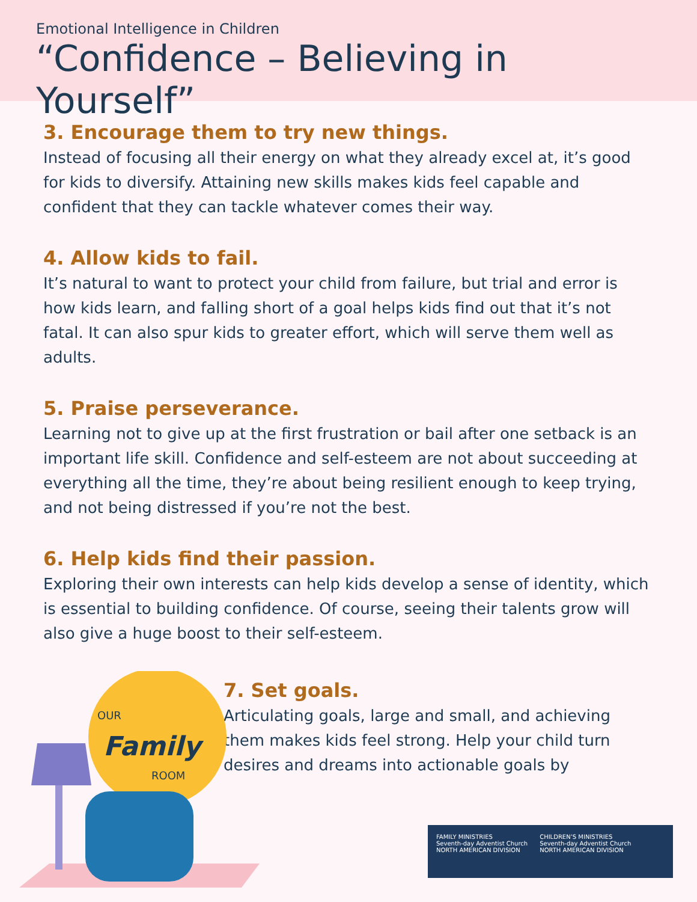Emotional Intelligence in Children
“Confidence – Believing in Yourself”
3. Encourage them to try new things.
Instead of focusing all their energy on what they already excel at, it’s good for kids to diversify. Attaining new skills makes kids feel capable and confident that they can tackle whatever comes their way.
4. Allow kids to fail.
It’s natural to want to protect your child from failure, but trial and error is how kids learn, and falling short of a goal helps kids find out that it’s not fatal. It can also spur kids to greater effort, which will serve them well as adults.
5. Praise perseverance.
Learning not to give up at the first frustration or bail after one setback is an important life skill. Confidence and self-esteem are not about succeeding at everything all the time, they’re about being resilient enough to keep trying, and not being distressed if you’re not the best.
6. Help kids find their passion.
Exploring their own interests can help kids develop a sense of identity, which is essential to building confidence. Of course, seeing their talents grow will also give a huge boost to their self-esteem.
OUR
Family
ROOM
7. Set goals.
Articulating goals, large and small, and achieving them makes kids feel strong. Help your child turn desires and dreams into actionable goals by
FAMILY MINISTRIES
Seventh-day Adventist Church
NORTH AMERICAN DIVISION
CHILDREN’S MINISTRIES
Seventh-day Adventist Church
NORTH AMERICAN DIVISION